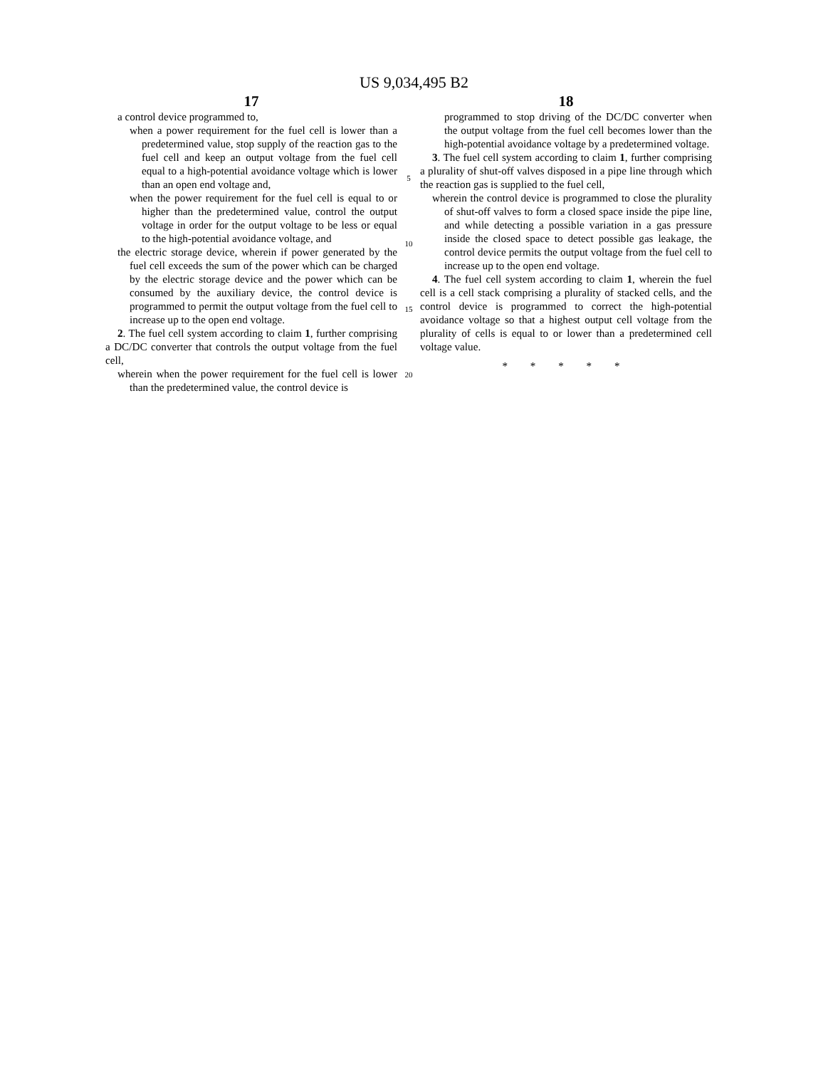US 9,034,495 B2
17
a control device programmed to,
when a power requirement for the fuel cell is lower than a predetermined value, stop supply of the reaction gas to the fuel cell and keep an output voltage from the fuel cell equal to a high-potential avoidance voltage which is lower than an open end voltage and,
when the power requirement for the fuel cell is equal to or higher than the predetermined value, control the output voltage in order for the output voltage to be less or equal to the high-potential avoidance voltage, and
the electric storage device, wherein if power generated by the fuel cell exceeds the sum of the power which can be charged by the electric storage device and the power which can be consumed by the auxiliary device, the control device is programmed to permit the output voltage from the fuel cell to increase up to the open end voltage.
2. The fuel cell system according to claim 1, further comprising a DC/DC converter that controls the output voltage from the fuel cell,
wherein when the power requirement for the fuel cell is lower than the predetermined value, the control device is
5
10
15
20
18
programmed to stop driving of the DC/DC converter when the output voltage from the fuel cell becomes lower than the high-potential avoidance voltage by a predetermined voltage.
3. The fuel cell system according to claim 1, further comprising a plurality of shut-off valves disposed in a pipe line through which the reaction gas is supplied to the fuel cell,
wherein the control device is programmed to close the plurality of shut-off valves to form a closed space inside the pipe line, and while detecting a possible variation in a gas pressure inside the closed space to detect possible gas leakage, the control device permits the output voltage from the fuel cell to increase up to the open end voltage.
4. The fuel cell system according to claim 1, wherein the fuel cell is a cell stack comprising a plurality of stacked cells, and the control device is programmed to correct the high-potential avoidance voltage so that a highest output cell voltage from the plurality of cells is equal to or lower than a predetermined cell voltage value.
* * * * *